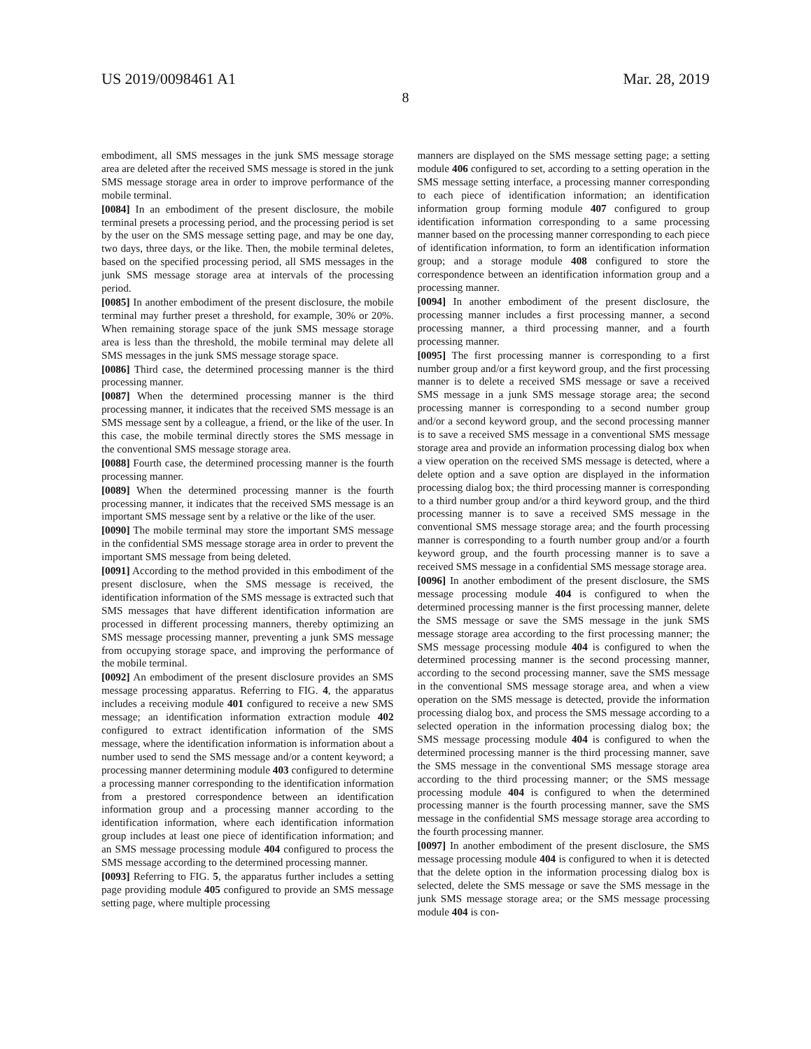US 2019/0098461 A1 Mar. 28, 2019
8
embodiment, all SMS messages in the junk SMS message storage area are deleted after the received SMS message is stored in the junk SMS message storage area in order to improve performance of the mobile terminal.
[0084] In an embodiment of the present disclosure, the mobile terminal presets a processing period, and the processing period is set by the user on the SMS message setting page, and may be one day, two days, three days, or the like. Then, the mobile terminal deletes, based on the specified processing period, all SMS messages in the junk SMS message storage area at intervals of the processing period.
[0085] In another embodiment of the present disclosure, the mobile terminal may further preset a threshold, for example, 30% or 20%. When remaining storage space of the junk SMS message storage area is less than the threshold, the mobile terminal may delete all SMS messages in the junk SMS message storage space.
[0086] Third case, the determined processing manner is the third processing manner.
[0087] When the determined processing manner is the third processing manner, it indicates that the received SMS message is an SMS message sent by a colleague, a friend, or the like of the user. In this case, the mobile terminal directly stores the SMS message in the conventional SMS message storage area.
[0088] Fourth case, the determined processing manner is the fourth processing manner.
[0089] When the determined processing manner is the fourth processing manner, it indicates that the received SMS message is an important SMS message sent by a relative or the like of the user.
[0090] The mobile terminal may store the important SMS message in the confidential SMS message storage area in order to prevent the important SMS message from being deleted.
[0091] According to the method provided in this embodiment of the present disclosure, when the SMS message is received, the identification information of the SMS message is extracted such that SMS messages that have different identification information are processed in different processing manners, thereby optimizing an SMS message processing manner, preventing a junk SMS message from occupying storage space, and improving the performance of the mobile terminal.
[0092] An embodiment of the present disclosure provides an SMS message processing apparatus. Referring to FIG. 4, the apparatus includes a receiving module 401 configured to receive a new SMS message; an identification information extraction module 402 configured to extract identification information of the SMS message, where the identification information is information about a number used to send the SMS message and/or a content keyword; a processing manner determining module 403 configured to determine a processing manner corresponding to the identification information from a prestored correspondence between an identification information group and a processing manner according to the identification information, where each identification information group includes at least one piece of identification information; and an SMS message processing module 404 configured to process the SMS message according to the determined processing manner.
[0093] Referring to FIG. 5, the apparatus further includes a setting page providing module 405 configured to provide an SMS message setting page, where multiple processing
manners are displayed on the SMS message setting page; a setting module 406 configured to set, according to a setting operation in the SMS message setting interface, a processing manner corresponding to each piece of identification information; an identification information group forming module 407 configured to group identification information corresponding to a same processing manner based on the processing manner corresponding to each piece of identification information, to form an identification information group; and a storage module 408 configured to store the correspondence between an identification information group and a processing manner.
[0094] In another embodiment of the present disclosure, the processing manner includes a first processing manner, a second processing manner, a third processing manner, and a fourth processing manner.
[0095] The first processing manner is corresponding to a first number group and/or a first keyword group, and the first processing manner is to delete a received SMS message or save a received SMS message in a junk SMS message storage area; the second processing manner is corresponding to a second number group and/or a second keyword group, and the second processing manner is to save a received SMS message in a conventional SMS message storage area and provide an information processing dialog box when a view operation on the received SMS message is detected, where a delete option and a save option are displayed in the information processing dialog box; the third processing manner is corresponding to a third number group and/or a third keyword group, and the third processing manner is to save a received SMS message in the conventional SMS message storage area; and the fourth processing manner is corresponding to a fourth number group and/or a fourth keyword group, and the fourth processing manner is to save a received SMS message in a confidential SMS message storage area.
[0096] In another embodiment of the present disclosure, the SMS message processing module 404 is configured to when the determined processing manner is the first processing manner, delete the SMS message or save the SMS message in the junk SMS message storage area according to the first processing manner; the SMS message processing module 404 is configured to when the determined processing manner is the second processing manner, according to the second processing manner, save the SMS message in the conventional SMS message storage area, and when a view operation on the SMS message is detected, provide the information processing dialog box, and process the SMS message according to a selected operation in the information processing dialog box; the SMS message processing module 404 is configured to when the determined processing manner is the third processing manner, save the SMS message in the conventional SMS message storage area according to the third processing manner; or the SMS message processing module 404 is configured to when the determined processing manner is the fourth processing manner, save the SMS message in the confidential SMS message storage area according to the fourth processing manner.
[0097] In another embodiment of the present disclosure, the SMS message processing module 404 is configured to when it is detected that the delete option in the information processing dialog box is selected, delete the SMS message or save the SMS message in the junk SMS message storage area; or the SMS message processing module 404 is con-